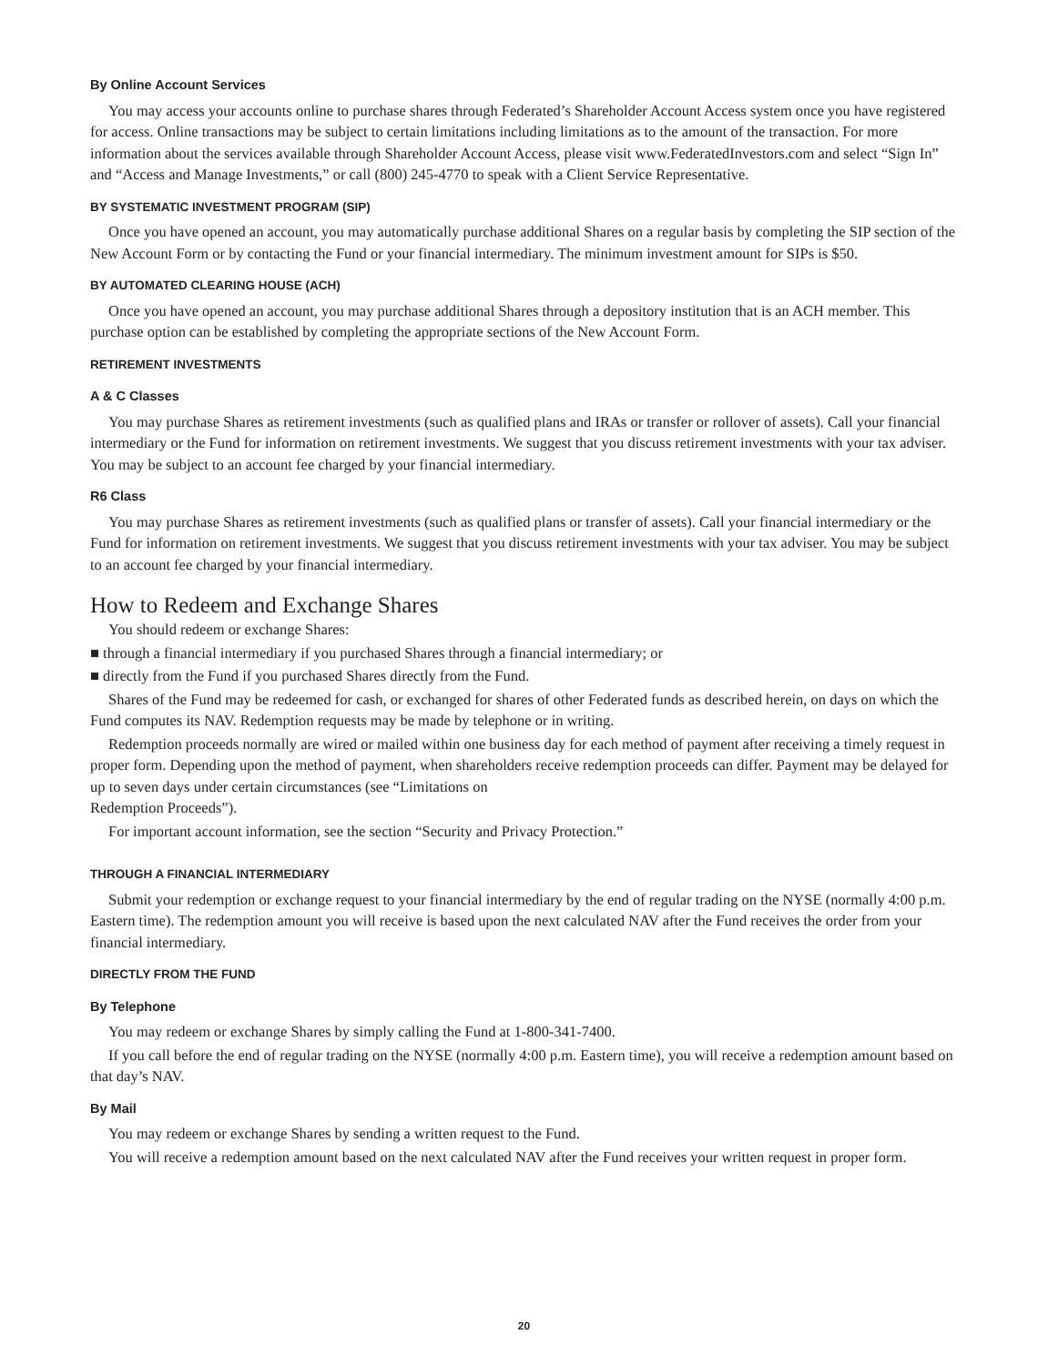By Online Account Services
You may access your accounts online to purchase shares through Federated’s Shareholder Account Access system once you have registered for access. Online transactions may be subject to certain limitations including limitations as to the amount of the transaction. For more information about the services available through Shareholder Account Access, please visit www.FederatedInvestors.com and select “Sign In” and “Access and Manage Investments,” or call (800) 245-4770 to speak with a Client Service Representative.
BY SYSTEMATIC INVESTMENT PROGRAM (SIP)
Once you have opened an account, you may automatically purchase additional Shares on a regular basis by completing the SIP section of the New Account Form or by contacting the Fund or your financial intermediary. The minimum investment amount for SIPs is $50.
BY AUTOMATED CLEARING HOUSE (ACH)
Once you have opened an account, you may purchase additional Shares through a depository institution that is an ACH member. This purchase option can be established by completing the appropriate sections of the New Account Form.
RETIREMENT INVESTMENTS
A & C Classes
You may purchase Shares as retirement investments (such as qualified plans and IRAs or transfer or rollover of assets). Call your financial intermediary or the Fund for information on retirement investments. We suggest that you discuss retirement investments with your tax adviser. You may be subject to an account fee charged by your financial intermediary.
R6 Class
You may purchase Shares as retirement investments (such as qualified plans or transfer of assets). Call your financial intermediary or the Fund for information on retirement investments. We suggest that you discuss retirement investments with your tax adviser. You may be subject to an account fee charged by your financial intermediary.
How to Redeem and Exchange Shares
You should redeem or exchange Shares:
■ through a financial intermediary if you purchased Shares through a financial intermediary; or
■ directly from the Fund if you purchased Shares directly from the Fund.
Shares of the Fund may be redeemed for cash, or exchanged for shares of other Federated funds as described herein, on days on which the Fund computes its NAV. Redemption requests may be made by telephone or in writing.
Redemption proceeds normally are wired or mailed within one business day for each method of payment after receiving a timely request in proper form. Depending upon the method of payment, when shareholders receive redemption proceeds can differ. Payment may be delayed for up to seven days under certain circumstances (see “Limitations on
Redemption Proceeds”).
For important account information, see the section “Security and Privacy Protection.”
THROUGH A FINANCIAL INTERMEDIARY
Submit your redemption or exchange request to your financial intermediary by the end of regular trading on the NYSE (normally 4:00 p.m. Eastern time). The redemption amount you will receive is based upon the next calculated NAV after the Fund receives the order from your financial intermediary.
DIRECTLY FROM THE FUND
By Telephone
You may redeem or exchange Shares by simply calling the Fund at 1-800-341-7400.
If you call before the end of regular trading on the NYSE (normally 4:00 p.m. Eastern time), you will receive a redemption amount based on that day’s NAV.
By Mail
You may redeem or exchange Shares by sending a written request to the Fund.
You will receive a redemption amount based on the next calculated NAV after the Fund receives your written request in proper form.
20